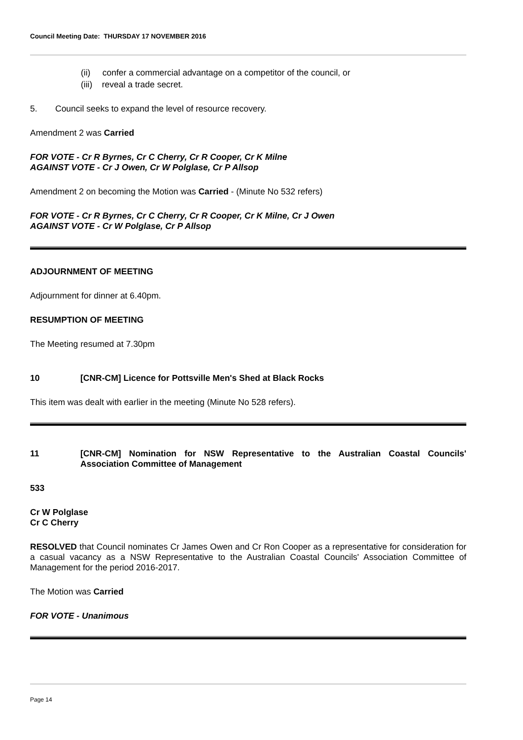Council Meeting Date: THURSDAY 17 NOVEMBER 2016
(ii) confer a commercial advantage on a competitor of the council, or
(iii) reveal a trade secret.
5. Council seeks to expand the level of resource recovery.
Amendment 2 was Carried
FOR VOTE - Cr R Byrnes, Cr C Cherry, Cr R Cooper, Cr K Milne
AGAINST VOTE - Cr J Owen, Cr W Polglase, Cr P Allsop
Amendment 2 on becoming the Motion was Carried - (Minute No 532 refers)
FOR VOTE - Cr R Byrnes, Cr C Cherry, Cr R Cooper, Cr K Milne, Cr J Owen
AGAINST VOTE - Cr W Polglase, Cr P Allsop
ADJOURNMENT OF MEETING
Adjournment for dinner at 6.40pm.
RESUMPTION OF MEETING
The Meeting resumed at 7.30pm
10 [CNR-CM] Licence for Pottsville Men's Shed at Black Rocks
This item was dealt with earlier in the meeting (Minute No 528 refers).
11 [CNR-CM] Nomination for NSW Representative to the Australian Coastal Councils' Association Committee of Management
533
Cr W Polglase
Cr C Cherry
RESOLVED that Council nominates Cr James Owen and Cr Ron Cooper as a representative for consideration for a casual vacancy as a NSW Representative to the Australian Coastal Councils' Association Committee of Management for the period 2016-2017.
The Motion was Carried
FOR VOTE - Unanimous
Page 14